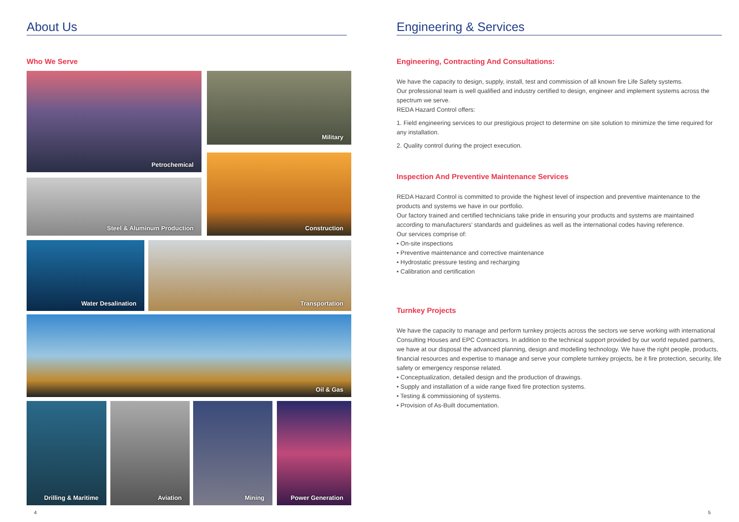About Us
Who We Serve
Petrochemical Military
Steel & Aluminum Production
Construction
Water Desalination Transportation
Oil & Gas
Drilling & Maritime Aviation Mining Power Generation
Engineering & Services
Engineering, Contracting And Consultations:
We have the capacity to design, supply, install, test and commission of all known fire Life Safety systems.
Our professional team is well qualified and industry certified to design, engineer and implement systems across the spectrum we serve.
REDA Hazard Control offers:
1. Field engineering services to our prestigious project to determine on site solution to minimize the time required for any installation.
2. Quality control during the project execution.
Inspection And Preventive Maintenance Services
REDA Hazard Control is committed to provide the highest level of inspection and preventive maintenance to the products and systems we have in our portfolio.
Our factory trained and certified technicians take pride in ensuring your products and systems are maintained according to manufacturers’ standards and guidelines as well as the international codes having reference.
Our services comprise of:
• On-site inspections
• Preventive maintenance and corrective maintenance
• Hydrostatic pressure testing and recharging
• Calibration and certification
Turnkey Projects
We have the capacity to manage and perform turnkey projects across the sectors we serve working with international Consulting Houses and EPC Contractors. In addition to the technical support provided by our world reputed partners, we have at our disposal the advanced planning, design and modelling technology. We have the right people, products, financial resources and expertise to manage and serve your complete turnkey projects, be it fire protection, security, life safety or emergency response related.
• Conceptualization, detailed design and the production of drawings.
• Supply and installation of a wide range fixed fire protection systems.
• Testing & commissioning of systems.
• Provision of As-Built documentation.
4 5